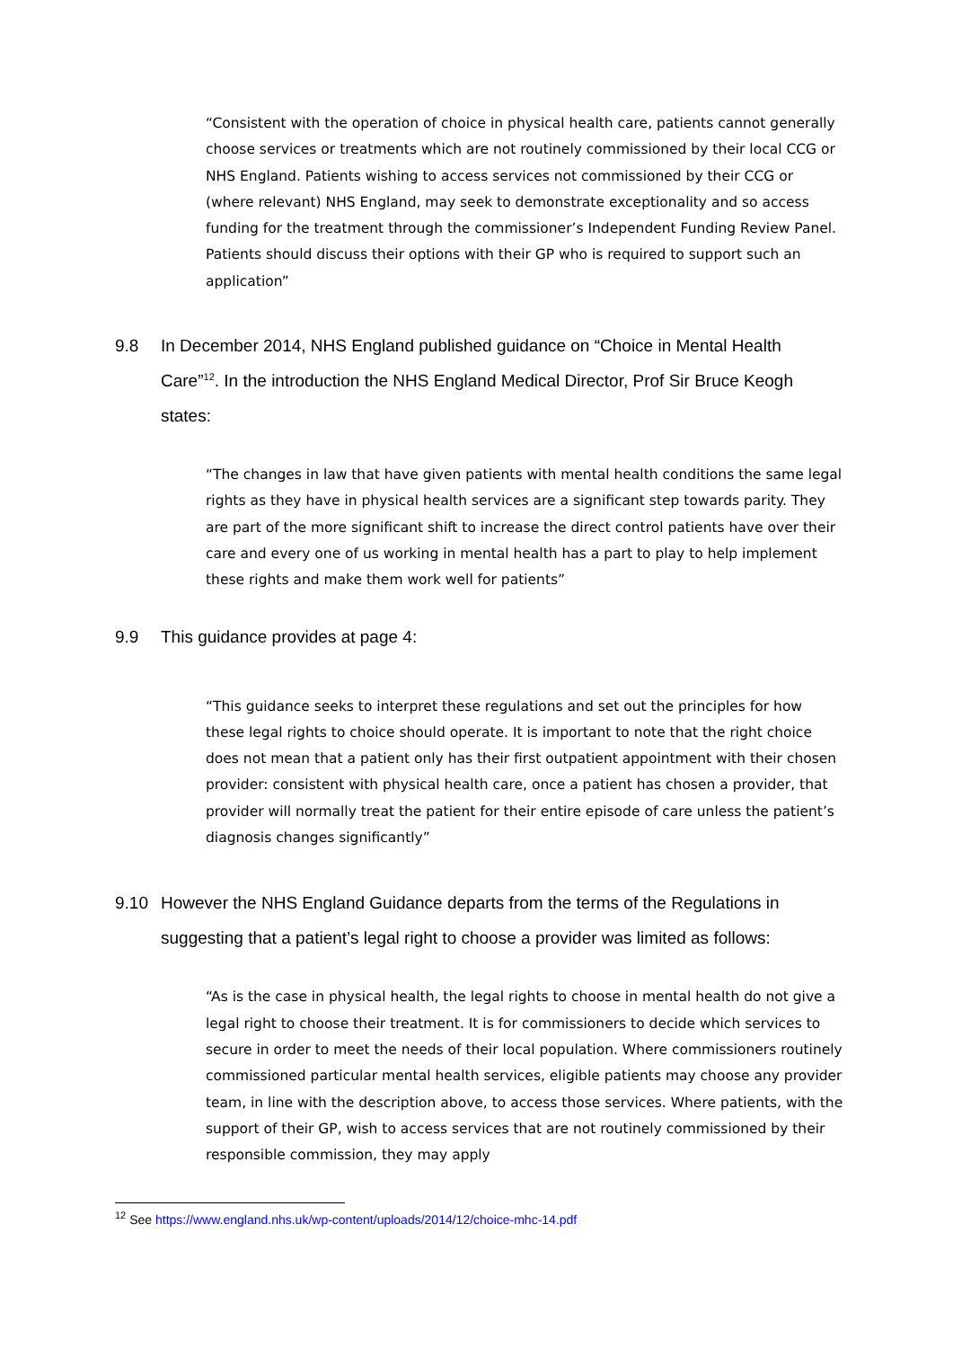“Consistent with the operation of choice in physical health care, patients cannot generally choose services or treatments which are not routinely commissioned by their local CCG or NHS England. Patients wishing to access services not commissioned by their CCG or (where relevant) NHS England, may seek to demonstrate exceptionality and so access funding for the treatment through the commissioner’s Independent Funding Review Panel. Patients should discuss their options with their GP who is required to support such an application”
9.8 In December 2014, NHS England published guidance on “Choice in Mental Health Care”<sup>12</sup>. In the introduction the NHS England Medical Director, Prof Sir Bruce Keogh states:
“The changes in law that have given patients with mental health conditions the same legal rights as they have in physical health services are a significant step towards parity. They are part of the more significant shift to increase the direct control patients have over their care and every one of us working in mental health has a part to play to help implement these rights and make them work well for patients”
9.9 This guidance provides at page 4:
“This guidance seeks to interpret these regulations and set out the principles for how these legal rights to choice should operate. It is important to note that the right choice does not mean that a patient only has their first outpatient appointment with their chosen provider: consistent with physical health care, once a patient has chosen a provider, that provider will normally treat the patient for their entire episode of care unless the patient’s diagnosis changes significantly”
9.10 However the NHS England Guidance departs from the terms of the Regulations in suggesting that a patient’s legal right to choose a provider was limited as follows:
“As is the case in physical health, the legal rights to choose in mental health do not give a legal right to choose their treatment. It is for commissioners to decide which services to secure in order to meet the needs of their local population. Where commissioners routinely commissioned particular mental health services, eligible patients may choose any provider team, in line with the description above, to access those services. Where patients, with the support of their GP, wish to access services that are not routinely commissioned by their responsible commission, they may apply
<sup>12</sup> See https://www.england.nhs.uk/wp-content/uploads/2014/12/choice-mhc-14.pdf